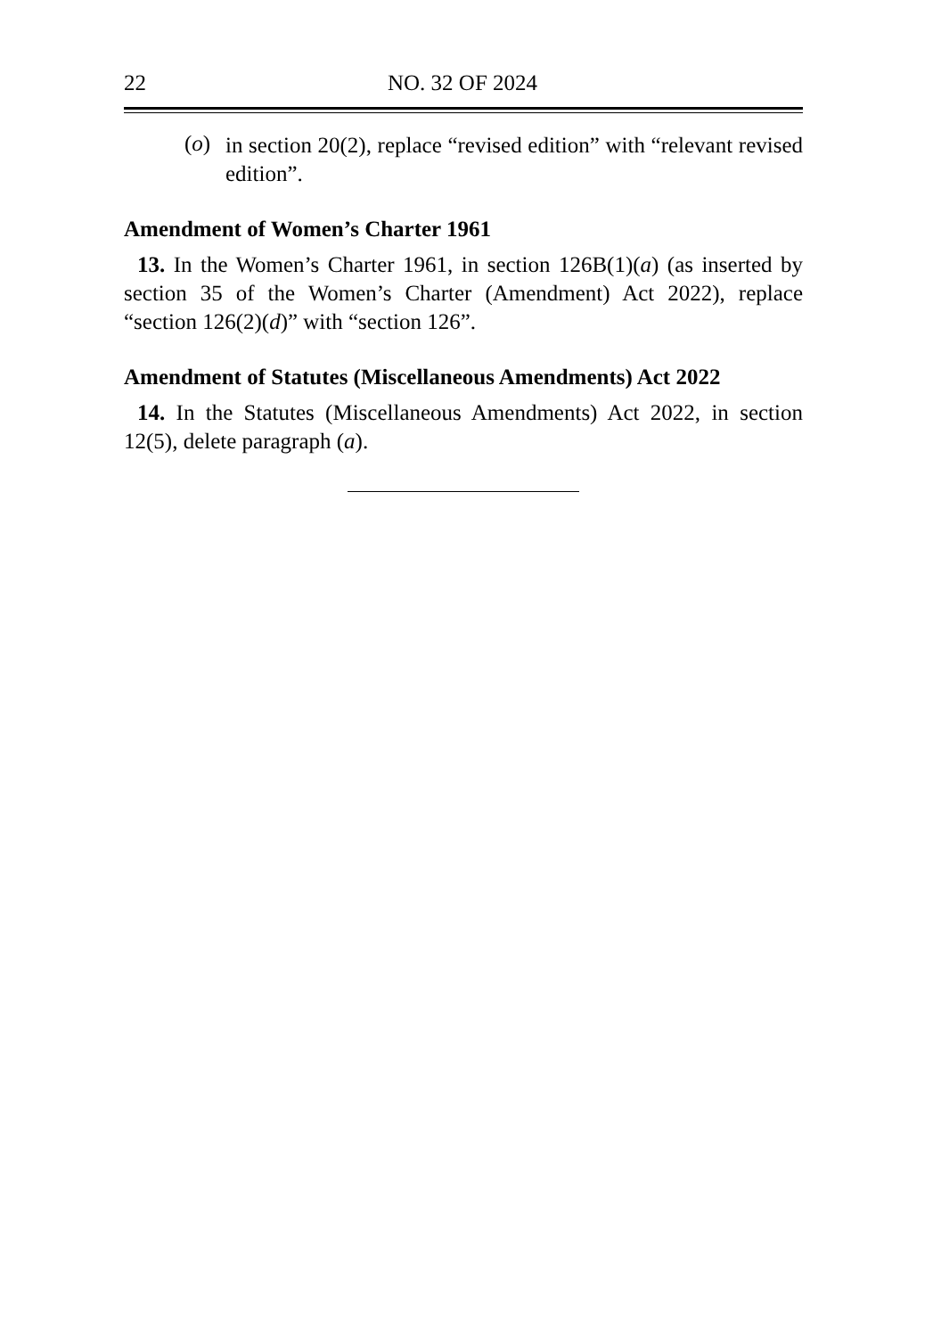22 NO. 32 OF 2024
(o)
in section 20(2), replace “revised edition” with “relevant revised edition”.
Amendment of Women’s Charter 1961
13. In the Women’s Charter 1961, in section 126B(1)(a) (as inserted by section 35 of the Women’s Charter (Amendment) Act 2022), replace “section 126(2)(d)” with “section 126”.
Amendment of Statutes (Miscellaneous Amendments) Act 2022
14. In the Statutes (Miscellaneous Amendments) Act 2022, in section 12(5), delete paragraph (a).